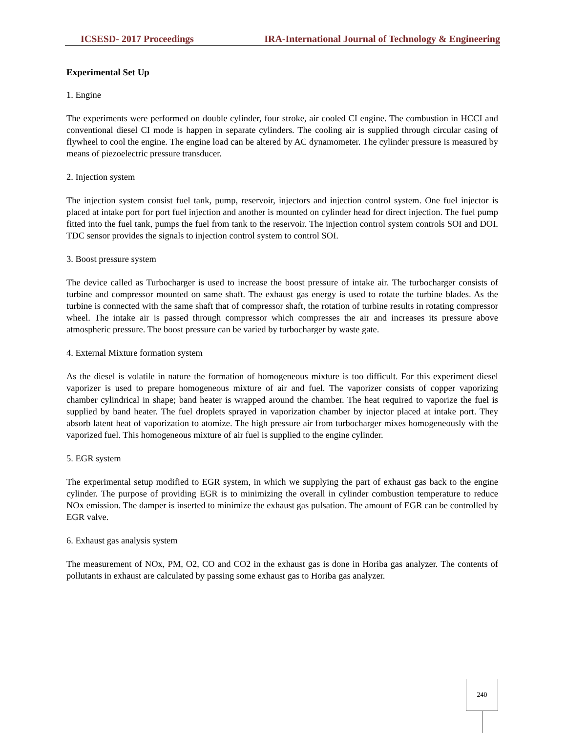ICSESD- 2017 Proceedings IRA-International Journal of Technology & Engineering
Experimental Set Up
1. Engine
The experiments were performed on double cylinder, four stroke, air cooled CI engine. The combustion in HCCI and conventional diesel CI mode is happen in separate cylinders. The cooling air is supplied through circular casing of flywheel to cool the engine. The engine load can be altered by AC dynamometer. The cylinder pressure is measured by means of piezoelectric pressure transducer.
2. Injection system
The injection system consist fuel tank, pump, reservoir, injectors and injection control system. One fuel injector is placed at intake port for port fuel injection and another is mounted on cylinder head for direct injection. The fuel pump fitted into the fuel tank, pumps the fuel from tank to the reservoir. The injection control system controls SOI and DOI. TDC sensor provides the signals to injection control system to control SOI.
3. Boost pressure system
The device called as Turbocharger is used to increase the boost pressure of intake air. The turbocharger consists of turbine and compressor mounted on same shaft. The exhaust gas energy is used to rotate the turbine blades. As the turbine is connected with the same shaft that of compressor shaft, the rotation of turbine results in rotating compressor wheel. The intake air is passed through compressor which compresses the air and increases its pressure above atmospheric pressure. The boost pressure can be varied by turbocharger by waste gate.
4. External Mixture formation system
As the diesel is volatile in nature the formation of homogeneous mixture is too difficult. For this experiment diesel vaporizer is used to prepare homogeneous mixture of air and fuel. The vaporizer consists of copper vaporizing chamber cylindrical in shape; band heater is wrapped around the chamber. The heat required to vaporize the fuel is supplied by band heater. The fuel droplets sprayed in vaporization chamber by injector placed at intake port. They absorb latent heat of vaporization to atomize. The high pressure air from turbocharger mixes homogeneously with the vaporized fuel. This homogeneous mixture of air fuel is supplied to the engine cylinder.
5. EGR system
The experimental setup modified to EGR system, in which we supplying the part of exhaust gas back to the engine cylinder. The purpose of providing EGR is to minimizing the overall in cylinder combustion temperature to reduce NOx emission. The damper is inserted to minimize the exhaust gas pulsation. The amount of EGR can be controlled by EGR valve.
6. Exhaust gas analysis system
The measurement of NOx, PM, O2, CO and CO2 in the exhaust gas is done in Horiba gas analyzer. The contents of pollutants in exhaust are calculated by passing some exhaust gas to Horiba gas analyzer.
240